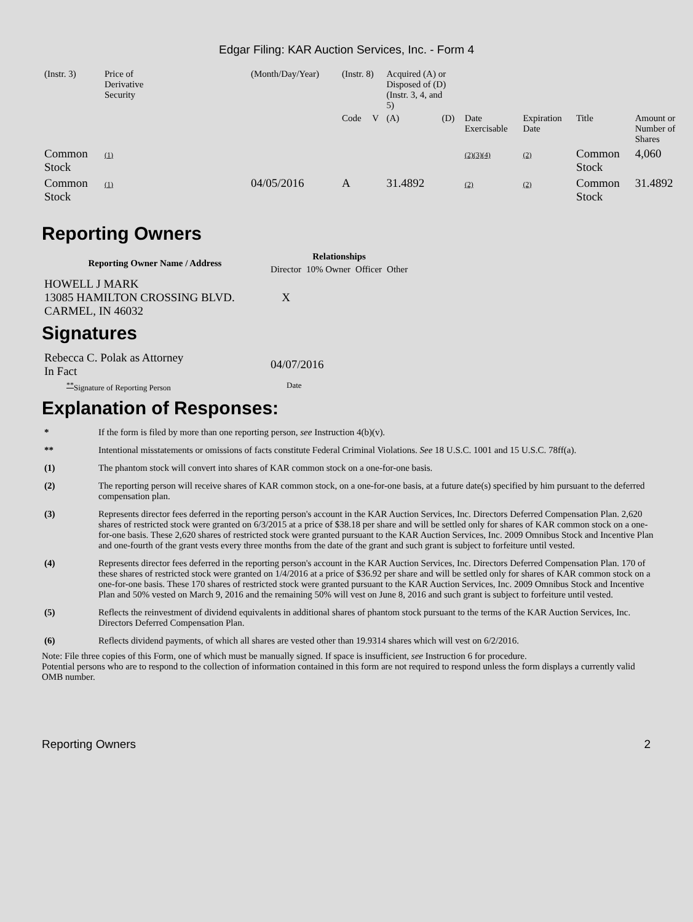Edgar Filing: KAR Auction Services, Inc. - Form 4
| (Instr. 3) | Price of Derivative Security | (Month/Day/Year) | (Instr. 8) | | Acquired (A) or Disposed of (D) (Instr. 3, 4, and 5) | | | | | |
| | | | Code | V | (A) | (D) | Date Exercisable | Expiration Date | Title | Amount or Number of Shares |
| Common Stock | (1) | | | | | | (2)(3)(4) | (2) | Common Stock | 4,060 |
| Common Stock | (1) | 04/05/2016 | A | | 31.4892 | | (2) | (2) | Common Stock | 31.4892 |
Reporting Owners
| Reporting Owner Name / Address | Relationships | | | |
| --- | --- | --- | --- | --- |
| | Director | 10% Owner | Officer | Other |
| HOWELL J MARK 13085 HAMILTON CROSSING BLVD. CARMEL, IN 46032 | X | | | |
Signatures
| Rebecca C. Polak as Attorney In Fact | 04/07/2016 |
| <sup>**</sup> Signature of Reporting Person | Date |
Explanation of Responses:
| * | If the form is filed by more than one reporting person, see Instruction 4(b)(v). |
| ** | Intentional misstatements or omissions of facts constitute Federal Criminal Violations. See 18 U.S.C. 1001 and 15 U.S.C. 78ff(a). |
| (1) | The phantom stock will convert into shares of KAR common stock on a one-for-one basis. |
| (2) | The reporting person will receive shares of KAR common stock, on a one-for-one basis, at a future date(s) specified by him pursuant to the deferred compensation plan. |
| (3) | Represents director fees deferred in the reporting person's account in the KAR Auction Services, Inc. Directors Deferred Compensation Plan. 2,620 shares of restricted stock were granted on 6/3/2015 at a price of $38.18 per share and will be settled only for shares of KAR common stock on a one-for-one basis. These 2,620 shares of restricted stock were granted pursuant to the KAR Auction Services, Inc. 2009 Omnibus Stock and Incentive Plan and one-fourth of the grant vests every three months from the date of the grant and such grant is subject to forfeiture until vested. |
| (4) | Represents director fees deferred in the reporting person's account in the KAR Auction Services, Inc. Directors Deferred Compensation Plan. 170 of these shares of restricted stock were granted on 1/4/2016 at a price of $36.92 per share and will be settled only for shares of KAR common stock on a one-for-one basis. These 170 shares of restricted stock were granted pursuant to the KAR Auction Services, Inc. 2009 Omnibus Stock and Incentive Plan and 50% vested on March 9, 2016 and the remaining 50% will vest on June 8, 2016 and such grant is subject to forfeiture until vested. |
| (5) | Reflects the reinvestment of dividend equivalents in additional shares of phantom stock pursuant to the terms of the KAR Auction Services, Inc. Directors Deferred Compensation Plan. |
| (6) | Reflects dividend payments, of which all shares are vested other than 19.9314 shares which will vest on 6/2/2016. |
Note: File three copies of this Form, one of which must be manually signed. If space is insufficient, see Instruction 6 for procedure.
Potential persons who are to respond to the collection of information contained in this form are not required to respond unless the form displays a currently valid OMB number.
Reporting Owners 2